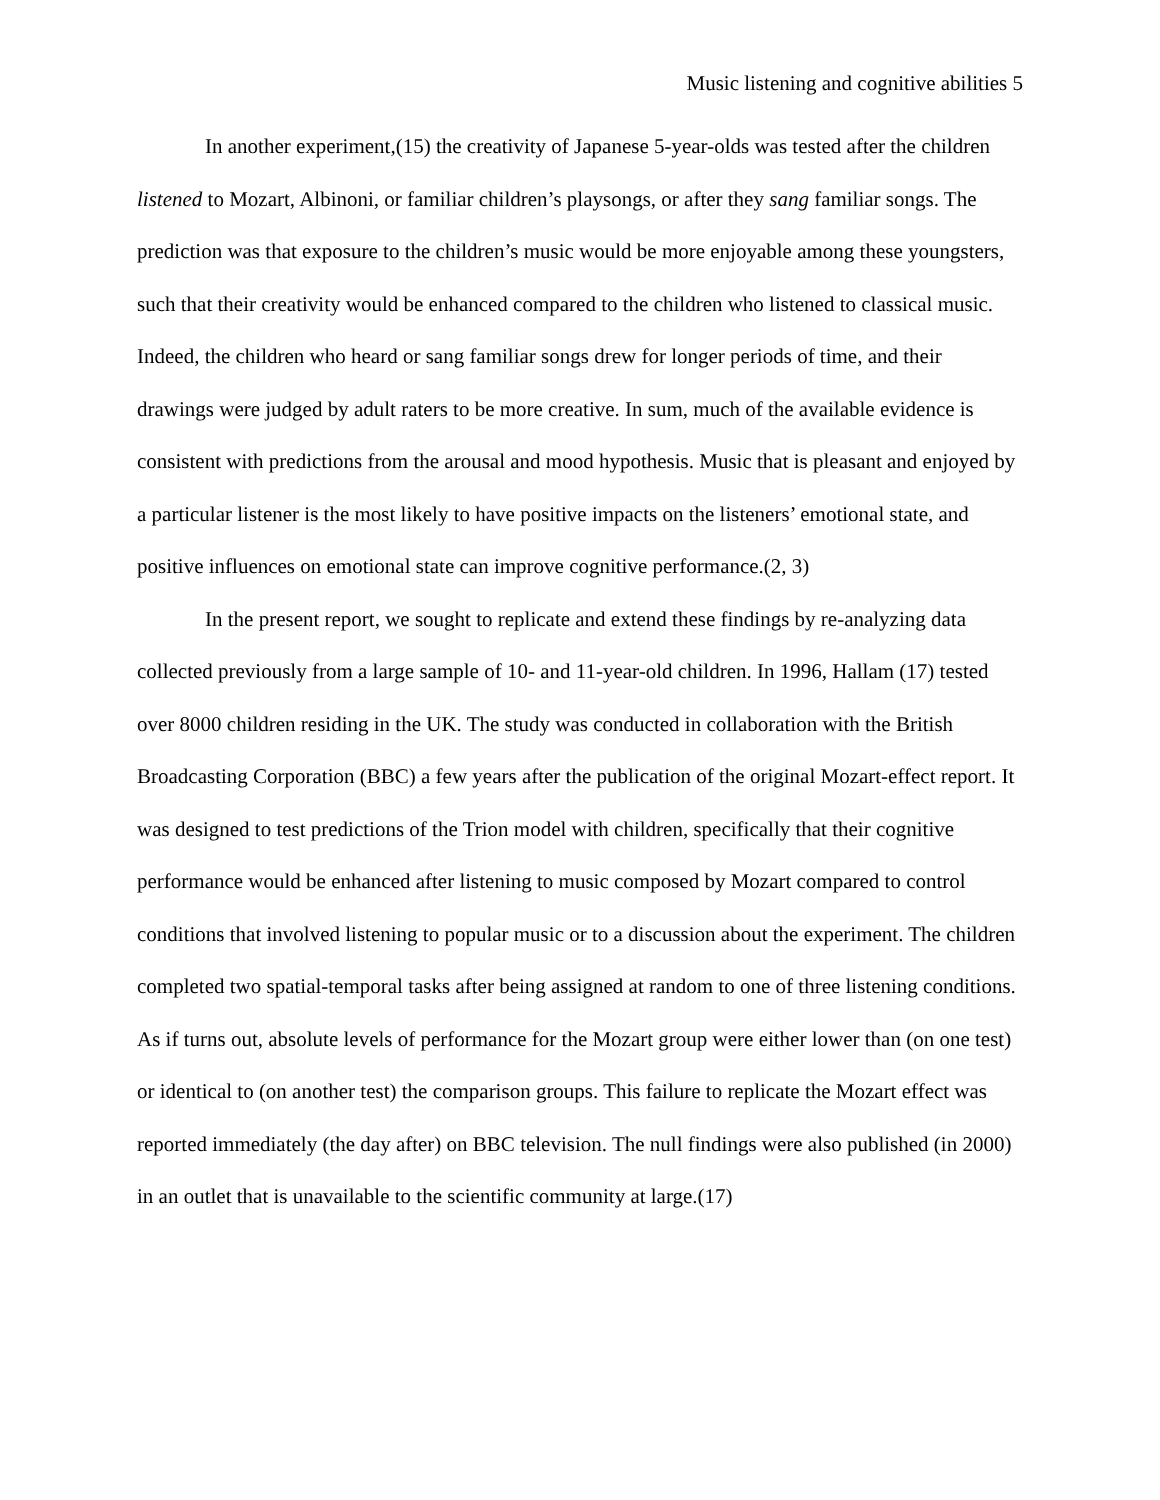Music listening and cognitive abilities 5
In another experiment,(15) the creativity of Japanese 5-year-olds was tested after the children listened to Mozart, Albinoni, or familiar children’s playsongs, or after they sang familiar songs. The prediction was that exposure to the children’s music would be more enjoyable among these youngsters, such that their creativity would be enhanced compared to the children who listened to classical music. Indeed, the children who heard or sang familiar songs drew for longer periods of time, and their drawings were judged by adult raters to be more creative. In sum, much of the available evidence is consistent with predictions from the arousal and mood hypothesis. Music that is pleasant and enjoyed by a particular listener is the most likely to have positive impacts on the listeners’ emotional state, and positive influences on emotional state can improve cognitive performance.(2, 3)
In the present report, we sought to replicate and extend these findings by re-analyzing data collected previously from a large sample of 10- and 11-year-old children. In 1996, Hallam (17) tested over 8000 children residing in the UK. The study was conducted in collaboration with the British Broadcasting Corporation (BBC) a few years after the publication of the original Mozart-effect report. It was designed to test predictions of the Trion model with children, specifically that their cognitive performance would be enhanced after listening to music composed by Mozart compared to control conditions that involved listening to popular music or to a discussion about the experiment. The children completed two spatial-temporal tasks after being assigned at random to one of three listening conditions. As if turns out, absolute levels of performance for the Mozart group were either lower than (on one test) or identical to (on another test) the comparison groups. This failure to replicate the Mozart effect was reported immediately (the day after) on BBC television. The null findings were also published (in 2000) in an outlet that is unavailable to the scientific community at large.(17)